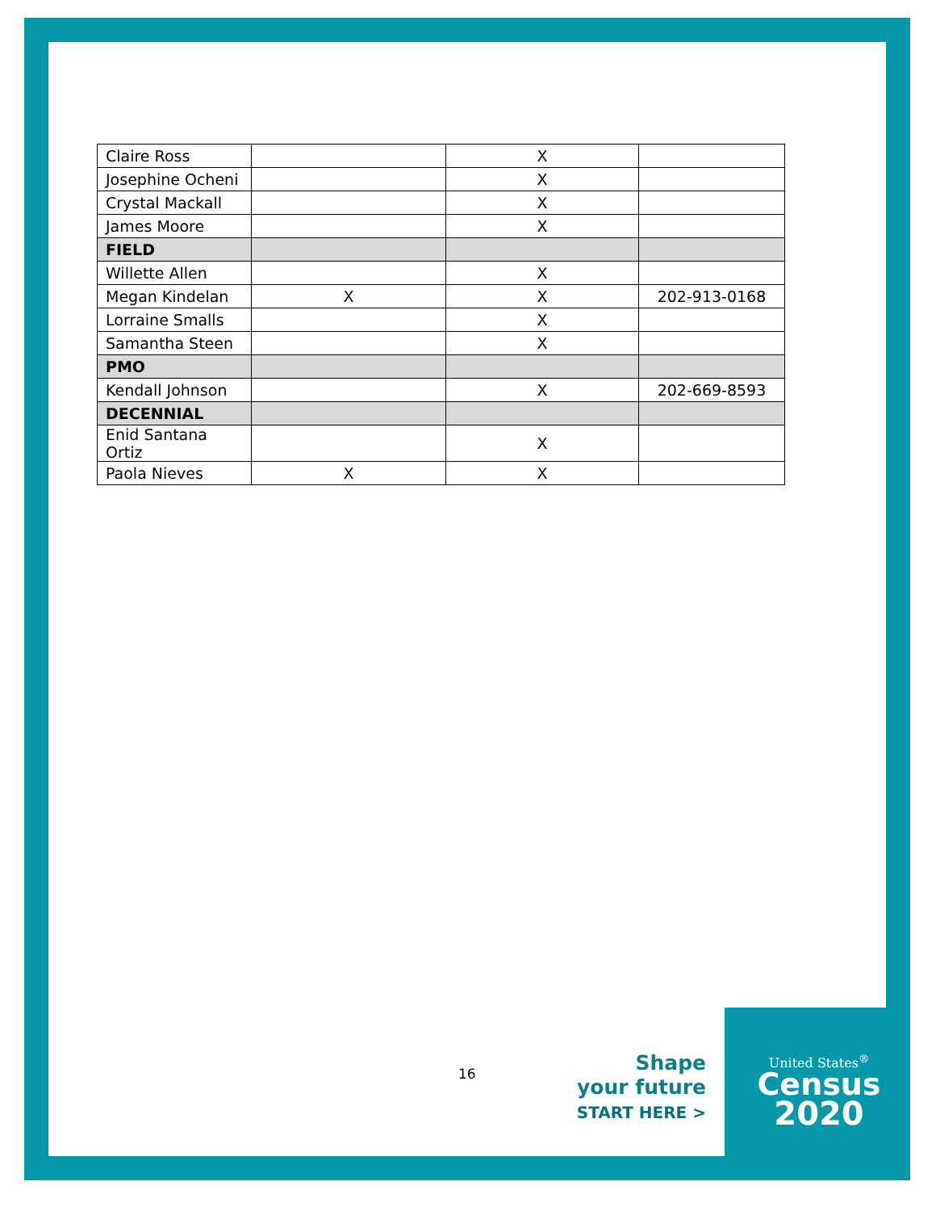| Claire Ross | | X | |
| Josephine Ocheni | | X | |
| Crystal Mackall | | X | |
| James Moore | | X | |
| FIELD | | | |
| Willette Allen | | X | |
| Megan Kindelan | X | X | 202-913-0168 |
| Lorraine Smalls | | X | |
| Samantha Steen | | X | |
| PMO | | | |
| Kendall Johnson | | X | 202-669-8593 |
| DECENNIAL | | | |
| Enid Santana Ortiz | | X | |
| Paola Nieves | X | X | |
16
Shape
your future
START HERE >
United States<sup>®</sup>
Census
2020